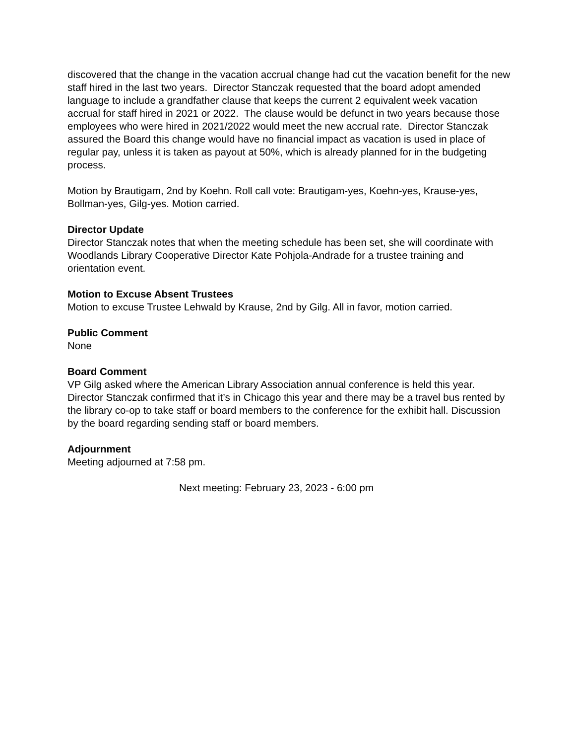discovered that the change in the vacation accrual change had cut the vacation benefit for the new staff hired in the last two years. Director Stanczak requested that the board adopt amended language to include a grandfather clause that keeps the current 2 equivalent week vacation accrual for staff hired in 2021 or 2022. The clause would be defunct in two years because those employees who were hired in 2021/2022 would meet the new accrual rate. Director Stanczak assured the Board this change would have no financial impact as vacation is used in place of regular pay, unless it is taken as payout at 50%, which is already planned for in the budgeting process.
Motion by Brautigam, 2nd by Koehn. Roll call vote: Brautigam-yes, Koehn-yes, Krause-yes, Bollman-yes, Gilg-yes. Motion carried.
Director Update
Director Stanczak notes that when the meeting schedule has been set, she will coordinate with Woodlands Library Cooperative Director Kate Pohjola-Andrade for a trustee training and orientation event.
Motion to Excuse Absent Trustees
Motion to excuse Trustee Lehwald by Krause, 2nd by Gilg. All in favor, motion carried.
Public Comment
None
Board Comment
VP Gilg asked where the American Library Association annual conference is held this year. Director Stanczak confirmed that it’s in Chicago this year and there may be a travel bus rented by the library co-op to take staff or board members to the conference for the exhibit hall. Discussion by the board regarding sending staff or board members.
Adjournment
Meeting adjourned at 7:58 pm.
Next meeting: February 23, 2023 - 6:00 pm